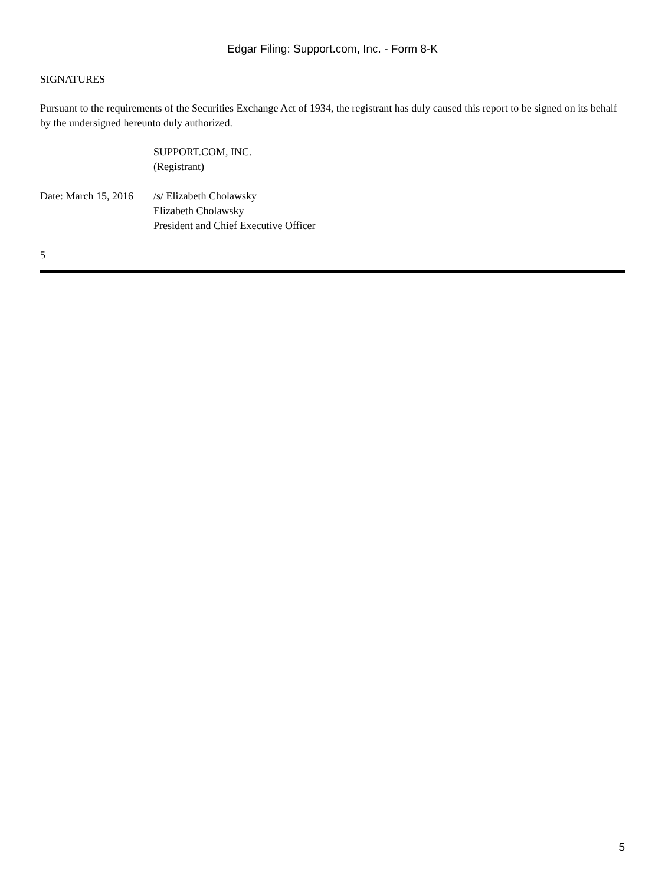Edgar Filing: Support.com, Inc. - Form 8-K
SIGNATURES
Pursuant to the requirements of the Securities Exchange Act of 1934, the registrant has duly caused this report to be signed on its behalf by the undersigned hereunto duly authorized.
| | SUPPORT.COM, INC. (Registrant) |
| Date: March 15, 2016 | /s/ Elizabeth Cholawsky Elizabeth Cholawsky President and Chief Executive Officer |
5
5